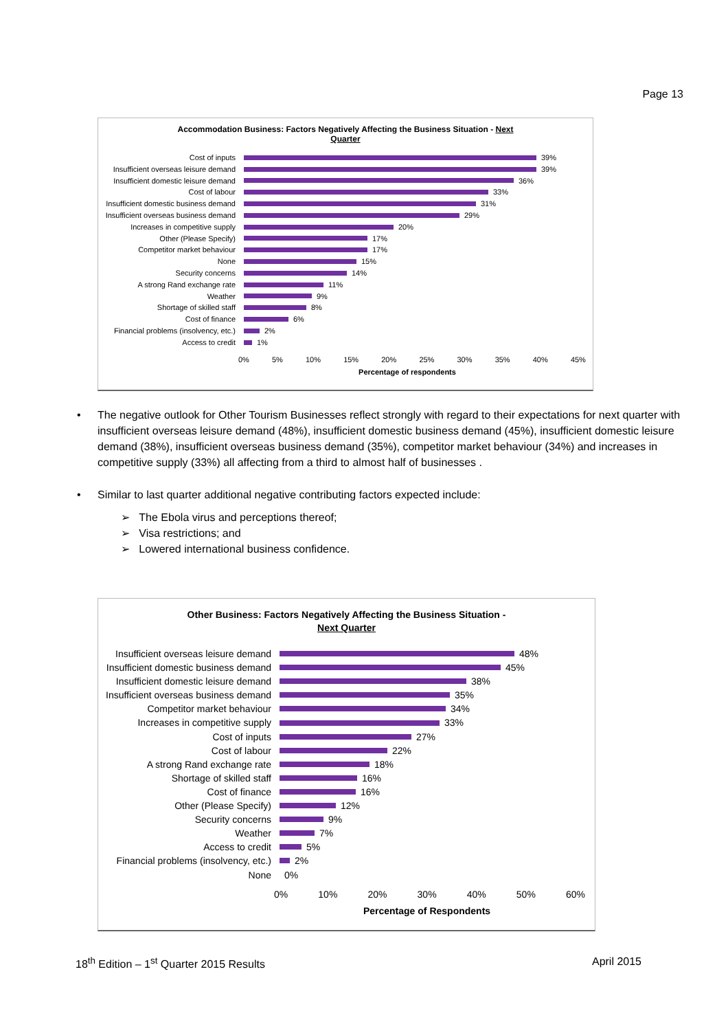Page 13
Accommodation Business: Factors Negatively Affecting the Business Situation - Next
Quarter
Cost of inputs 39%
Insufficient overseas leisure demand
39%
Insufficient domestic leisure demand
36%
Cost of labour 33%
Insufficient domestic business demand
31%
Insufficient overseas business demand
29%
Increases in competitive supply
20%
Other (Please Specify) 17%
Competitor market behaviour 17%
None 15%
Security concerns 14%
A strong Rand exchange rate 11%
Weather 9%
Shortage of skilled staff 8%
Cost of finance 6%
Financial problems (insolvency, etc.)
2%
Access to credit 1%
0% 5% 10% 15% 20% 25% 30% 35% 40% 45%
Percentage of respondents
• The negative outlook for Other Tourism Businesses reflect strongly with regard to their expectations for next quarter with insufficient overseas leisure demand (48%), insufficient domestic business demand (45%), insufficient domestic leisure demand (38%), insufficient overseas business demand (35%), competitor market behaviour (34%) and increases in competitive supply (33%) all affecting from a third to almost half of businesses .
• Similar to last quarter additional negative contributing factors expected include:
➢ The Ebola virus and perceptions thereof;
➢ Visa restrictions; and
➢ Lowered international business confidence.
Other Business: Factors Negatively Affecting the Business Situation -
Next Quarter
Insufficient overseas leisure demand
48%
Insufficient domestic business demand
45%
Insufficient domestic leisure demand
38%
Insufficient overseas business demand
35%
Competitor market behaviour 34%
Increases in competitive supply
33%
Cost of inputs 27%
Cost of labour 22%
A strong Rand exchange rate 18%
Shortage of skilled staff 16%
Cost of finance 16%
Other (Please Specify) 12%
Security concerns 9%
Weather 7%
Access to credit 5%
Financial problems (insolvency, etc.)
2%
None 0%
0% 10% 20% 30% 40% 50% 60%
Percentage of Respondents
18<sup>th</sup> Edition – 1<sup>st</sup> Quarter 2015 Results April 2015